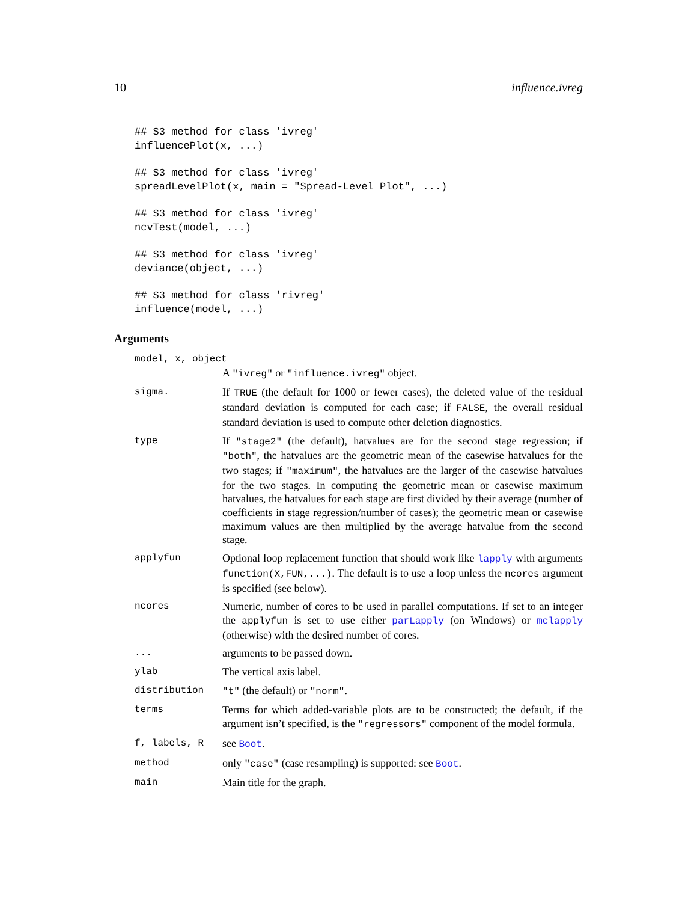10 influence.ivreg
## S3 method for class 'ivreg'
influencePlot(x, ...)
## S3 method for class 'ivreg'
spreadLevelPlot(x, main = "Spread-Level Plot", ...)
## S3 method for class 'ivreg'
ncvTest(model, ...)
## S3 method for class 'ivreg'
deviance(object, ...)
## S3 method for class 'rivreg'
influence(model, ...)
Arguments
model, x, object
A "ivreg" or "influence.ivreg" object.
sigma. If TRUE (the default for 1000 or fewer cases), the deleted value of the residual standard deviation is computed for each case; if FALSE, the overall residual standard deviation is used to compute other deletion diagnostics.
type If "stage2" (the default), hatvalues are for the second stage regression; if "both", the hatvalues are the geometric mean of the casewise hatvalues for the two stages; if "maximum", the hatvalues are the larger of the casewise hatvalues for the two stages. In computing the geometric mean or casewise maximum hatvalues, the hatvalues for each stage are first divided by their average (number of coefficients in stage regression/number of cases); the geometric mean or casewise maximum values are then multiplied by the average hatvalue from the second stage.
applyfun Optional loop replacement function that should work like lapply with arguments function(X,FUN,...). The default is to use a loop unless the ncores argument is specified (see below).
ncores Numeric, number of cores to be used in parallel computations. If set to an integer the applyfun is set to use either parLapply (on Windows) or mclapply (otherwise) with the desired number of cores.
... arguments to be passed down.
ylab The vertical axis label.
distribution "t" (the default) or "norm".
terms Terms for which added-variable plots are to be constructed; the default, if the argument isn’t specified, is the "regressors" component of the model formula.
f, labels, R see Boot.
method only "case" (case resampling) is supported: see Boot.
main Main title for the graph.